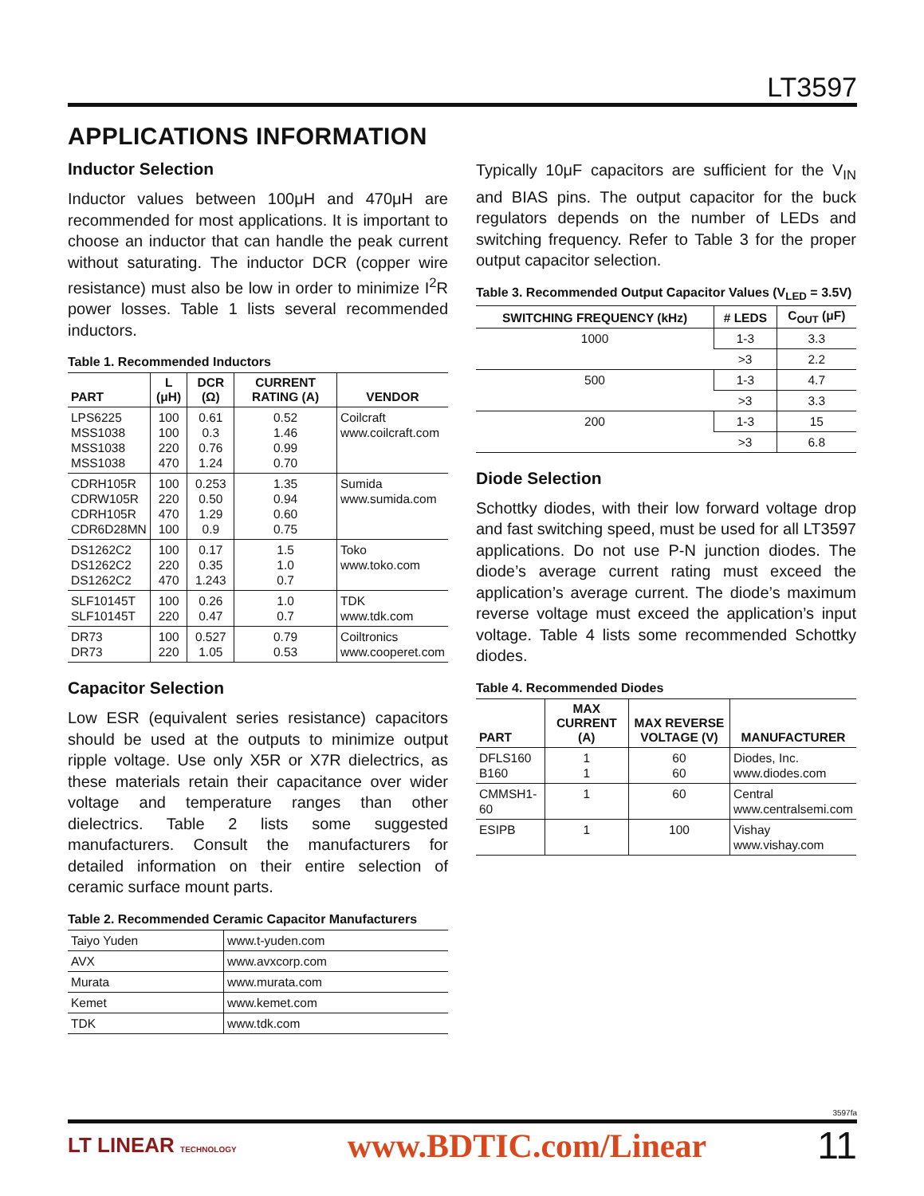LT3597
APPLICATIONS INFORMATION
Inductor Selection
Inductor values between 100μH and 470μH are recommended for most applications. It is important to choose an inductor that can handle the peak current without saturating. The inductor DCR (copper wire resistance) must also be low in order to minimize I<sup>2</sup>R power losses. Table 1 lists several recommended inductors.
Table 1. Recommended Inductors
| PART | L (μH) | DCR (Ω) | CURRENT RATING (A) | VENDOR |
| --- | --- | --- | --- | --- |
| LPS6225 MSS1038 MSS1038 MSS1038 | 100 100 220 470 | 0.61 0.3 0.76 1.24 | 0.52 1.46 0.99 0.70 | Coilcraft www.coilcraft.com |
| CDRH105R CDRW105R CDRH105R CDR6D28MN | 100 220 470 100 | 0.253 0.50 1.29 0.9 | 1.35 0.94 0.60 0.75 | Sumida www.sumida.com |
| DS1262C2 DS1262C2 DS1262C2 | 100 220 470 | 0.17 0.35 1.243 | 1.5 1.0 0.7 | Toko www.toko.com |
| SLF10145T SLF10145T | 100 220 | 0.26 0.47 | 1.0 0.7 | TDK www.tdk.com |
| DR73 DR73 | 100 220 | 0.527 1.05 | 0.79 0.53 | Coiltronics www.cooperet.com |
Capacitor Selection
Low ESR (equivalent series resistance) capacitors should be used at the outputs to minimize output ripple voltage. Use only X5R or X7R dielectrics, as these materials retain their capacitance over wider voltage and temperature ranges than other dielectrics. Table 2 lists some suggested manufacturers. Consult the manufacturers for detailed information on their entire selection of ceramic surface mount parts.
Table 2. Recommended Ceramic Capacitor Manufacturers
| Taiyo Yuden | www.t-yuden.com |
| AVX | www.avxcorp.com |
| Murata | www.murata.com |
| Kemet | www.kemet.com |
| TDK | www.tdk.com |
Typically 10μF capacitors are sufficient for the V<sub>IN</sub> and BIAS pins. The output capacitor for the buck regulators depends on the number of LEDs and switching frequency. Refer to Table 3 for the proper output capacitor selection.
Table 3. Recommended Output Capacitor Values (V<sub>LED</sub> = 3.5V)
| SWITCHING FREQUENCY (kHz) | # LEDS | C<sub>OUT</sub> (μF) |
| --- | --- | --- |
| 1000 | 1-3 | 3.3 |
| | >3 | 2.2 |
| 500 | 1-3 | 4.7 |
| | >3 | 3.3 |
| 200 | 1-3 | 15 |
| | >3 | 6.8 |
Diode Selection
Schottky diodes, with their low forward voltage drop and fast switching speed, must be used for all LT3597 applications. Do not use P-N junction diodes. The diode’s average current rating must exceed the application’s average current. The diode’s maximum reverse voltage must exceed the application’s input voltage. Table 4 lists some recommended Schottky diodes.
Table 4. Recommended Diodes
| PART | MAX CURRENT (A) | MAX REVERSE VOLTAGE (V) | MANUFACTURER |
| --- | --- | --- | --- |
| DFLS160 B160 | 1 1 | 60 60 | Diodes, Inc. www.diodes.com |
| CMMSH1-60 | 1 | 60 | Central www.centralsemi.com |
| ESIPB | 1 | 100 | Vishay www.vishay.com |
3597fa
LT LINEAR TECHNOLOGY
www.BDTIC.com/Linear 11